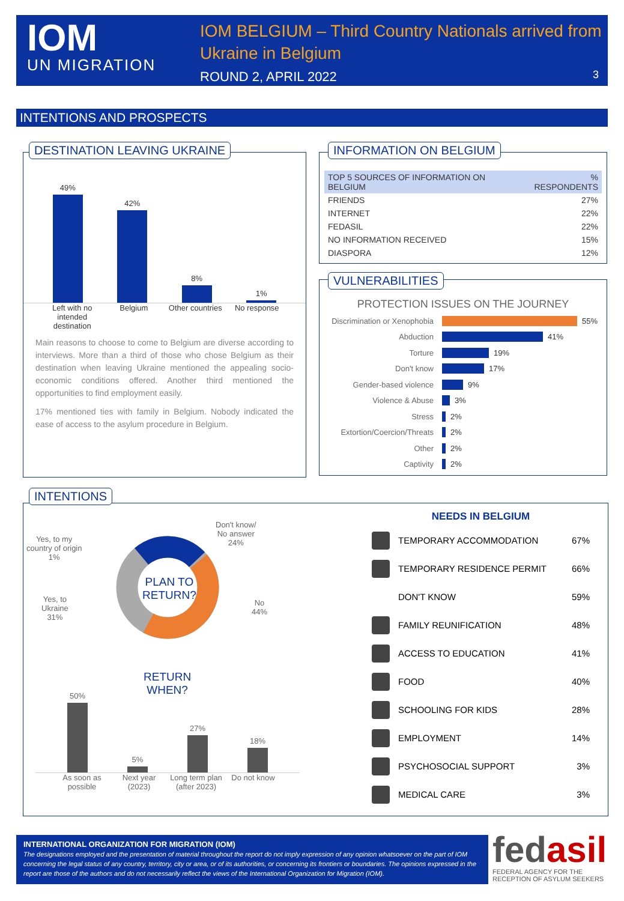IOM
UN MIGRATION
IOM BELGIUM – Third Country Nationals arrived from
Ukraine in Belgium
ROUND 2, APRIL 2022
3
INTENTIONS AND PROSPECTS
49%
42%
8%
1%
Left with no intended destination
Belgium Other countries No response
Main reasons to choose to come to Belgium are diverse according to interviews. More than a third of those who chose Belgium as their destination when leaving Ukraine mentioned the appealing socio-economic conditions offered. Another third mentioned the opportunities to find employment easily.
17% mentioned ties with family in Belgium. Nobody indicated the ease of access to the asylum procedure in Belgium.
DESTINATION LEAVING UKRAINE
| TOP 5 SOURCES OF INFORMATION ON BELGIUM | % RESPONDENTS |
| --- | --- |
| FRIENDS | 27% |
| INTERNET | 22% |
| FEDASIL | 22% |
| NO INFORMATION RECEIVED | 15% |
| DIASPORA | 12% |
INFORMATION ON BELGIUM
PROTECTION ISSUES ON THE JOURNEY
Discrimination or Xenophobia 55%
Abduction 41%
Torture 19%
Don't know 17%
Gender-based violence 9%
Violence & Abuse 3%
Stress 2%
Extortion/Coercion/Threats 2%
Other 2%
Captivity 2%
VULNERABILITIES
Yes, to my
country of origin
1%
Don't know/
No answer
24%
Yes, to
Ukraine
31%
No
44%
PLAN TO
RETURN?
RETURN
WHEN?
50%
5%
27%
18%
As soon as possible Next year (2023) Long term plan (after 2023) Do not know
NEEDS IN BELGIUM
TEMPORARY ACCOMMODATION 67%
TEMPORARY RESIDENCE PERMIT 66%
DON'T KNOW 59%
FAMILY REUNIFICATION 48%
ACCESS TO EDUCATION 41%
FOOD 40%
SCHOOLING FOR KIDS 28%
EMPLOYMENT 14%
PSYCHOSOCIAL SUPPORT 3%
MEDICAL CARE 3%
INTENTIONS
INTERNATIONAL ORGANIZATION FOR MIGRATION (IOM)
The designations employed and the presentation of material throughout the report do not imply expression of any opinion whatsoever on the part of IOM concerning the legal status of any country, territory, city or area, or of its authorities, or concerning its frontiers or boundaries. The opinions expressed in the report are those of the authors and do not necessarily reflect the views of the International Organization for Migration (IOM).
fedasil
FEDERAL AGENCY FOR THE RECEPTION OF ASYLUM SEEKERS